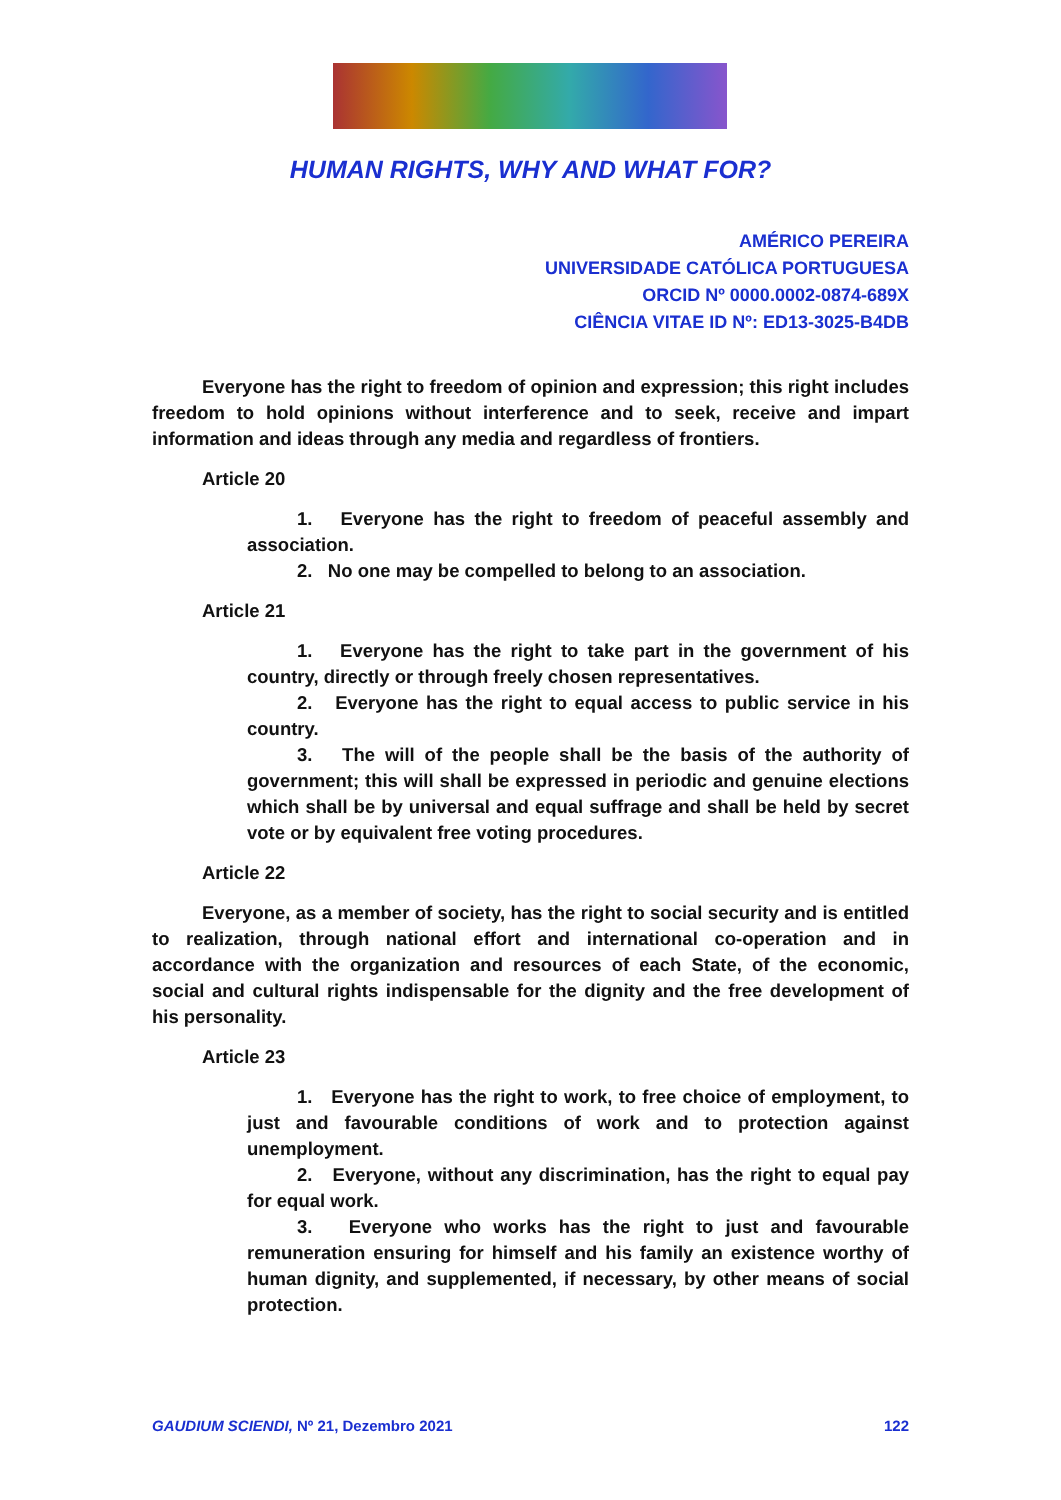HUMAN RIGHTS, WHY AND WHAT FOR?
AMÉRICO PEREIRA
UNIVERSIDADE CATÓLICA PORTUGUESA
ORCID Nº 0000.0002-0874-689X
CIÊNCIA VITAE ID Nº: ED13-3025-B4DB
Everyone has the right to freedom of opinion and expression; this right includes freedom to hold opinions without interference and to seek, receive and impart information and ideas through any media and regardless of frontiers.
Article 20
1. Everyone has the right to freedom of peaceful assembly and association.
2. No one may be compelled to belong to an association.
Article 21
1. Everyone has the right to take part in the government of his country, directly or through freely chosen representatives.
2. Everyone has the right to equal access to public service in his country.
3. The will of the people shall be the basis of the authority of government; this will shall be expressed in periodic and genuine elections which shall be by universal and equal suffrage and shall be held by secret vote or by equivalent free voting procedures.
Article 22
Everyone, as a member of society, has the right to social security and is entitled to realization, through national effort and international co-operation and in accordance with the organization and resources of each State, of the economic, social and cultural rights indispensable for the dignity and the free development of his personality.
Article 23
1. Everyone has the right to work, to free choice of employment, to just and favourable conditions of work and to protection against unemployment.
2. Everyone, without any discrimination, has the right to equal pay for equal work.
3. Everyone who works has the right to just and favourable remuneration ensuring for himself and his family an existence worthy of human dignity, and supplemented, if necessary, by other means of social protection.
GAUDIUM SCIENDI, Nº 21, Dezembro 2021 122